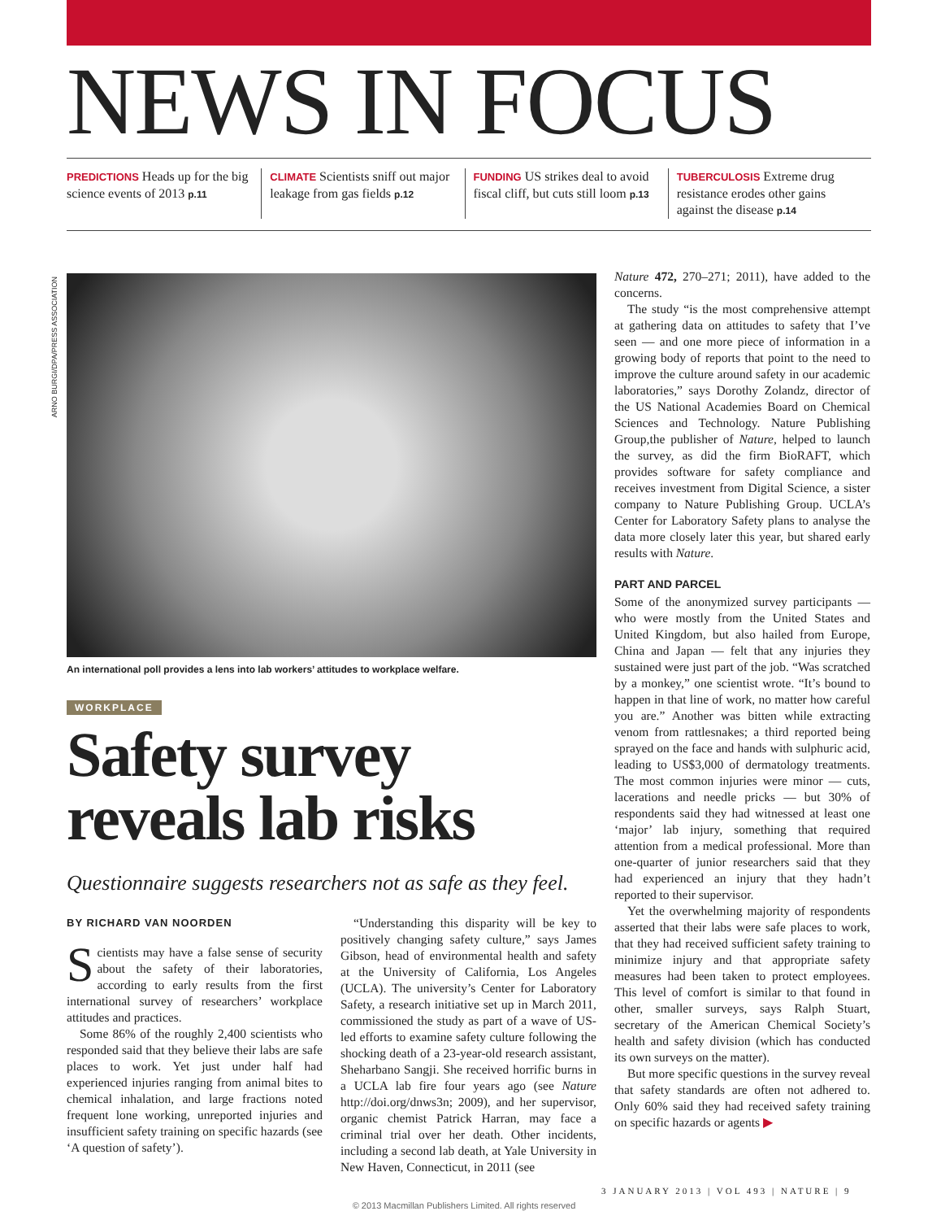ARNO BURGI/DPA/PRESS ASSOCIATION
NEWS IN FOCUS
PREDICTIONS Heads up for the big science events of 2013 p.11
CLIMATE Scientists sniff out major leakage from gas fields p.12
FUNDING US strikes deal to avoid fiscal cliff, but cuts still loom p.13
TUBERCULOSIS Extreme drug resistance erodes other gains against the disease p.14
An international poll provides a lens into lab workers’ attitudes to workplace welfare.
WORKPLACE
Safety survey reveals lab risks
Questionnaire suggests researchers not as safe as they feel.
BY RICHARD VAN NOORDEN
Scientists may have a false sense of security about the safety of their laboratories, according to early results from the first international survey of researchers’ workplace attitudes and practices.
Some 86% of the roughly 2,400 scientists who responded said that they believe their labs are safe places to work. Yet just under half had experienced injuries ranging from animal bites to chemical inhalation, and large fractions noted frequent lone working, unreported injuries and insufficient safety training on specific hazards (see ‘A question of safety’).
“Understanding this disparity will be key to positively changing safety culture,” says James Gibson, head of environmental health and safety at the University of California, Los Angeles (UCLA). The university’s Center for Laboratory Safety, a research initiative set up in March 2011, commissioned the study as part of a wave of US-led efforts to examine safety culture following the shocking death of a 23-year-old research assistant, Sheharbano Sangji. She received horrific burns in a UCLA lab fire four years ago (see Nature http://doi.org/dnws3n; 2009), and her supervisor, organic chemist Patrick Harran, may face a criminal trial over her death. Other incidents, including a second lab death, at Yale University in New Haven, Connecticut, in 2011 (see
Nature 472, 270–271; 2011), have added to the concerns.
The study “is the most comprehensive attempt at gathering data on attitudes to safety that I’ve seen — and one more piece of information in a growing body of reports that point to the need to improve the culture around safety in our academic laboratories,” says Dorothy Zolandz, director of the US National Academies Board on Chemical Sciences and Technology. Nature Publishing Group,the publisher of Nature, helped to launch the survey, as did the firm BioRAFT, which provides software for safety compliance and receives investment from Digital Science, a sister company to Nature Publishing Group. UCLA’s Center for Laboratory Safety plans to analyse the data more closely later this year, but shared early results with Nature.
PART AND PARCEL
Some of the anonymized survey participants — who were mostly from the United States and United Kingdom, but also hailed from Europe, China and Japan — felt that any injuries they sustained were just part of the job. “Was scratched by a monkey,” one scientist wrote. “It’s bound to happen in that line of work, no matter how careful you are.” Another was bitten while extracting venom from rattlesnakes; a third reported being sprayed on the face and hands with sulphuric acid, leading to US$3,000 of dermatology treatments. The most common injuries were minor — cuts, lacerations and needle pricks — but 30% of respondents said they had witnessed at least one ‘major’ lab injury, something that required attention from a medical professional. More than one-quarter of junior researchers said that they had experienced an injury that they hadn’t reported to their supervisor.
Yet the overwhelming majority of respondents asserted that their labs were safe places to work, that they had received sufficient safety training to minimize injury and that appropriate safety measures had been taken to protect employees. This level of comfort is similar to that found in other, smaller surveys, says Ralph Stuart, secretary of the American Chemical Society’s health and safety division (which has conducted its own surveys on the matter).
But more specific questions in the survey reveal that safety standards are often not adhered to. Only 60% said they had received safety training on specific hazards or agents ▶
3 JANUARY 2013 | VOL 493 | NATURE | 9
© 2013 Macmillan Publishers Limited. All rights reserved